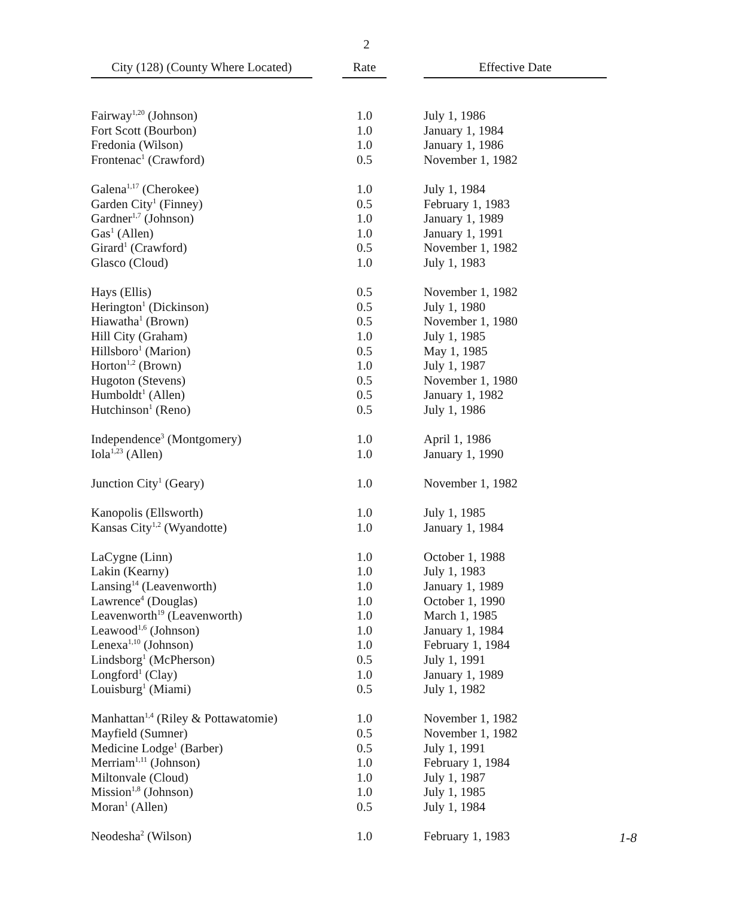2
| City (128) (County Where Located) | | Rate | | Effective Date |
| --- | --- | --- | --- | --- |
| Fairway<sup>1,20</sup> (Johnson) | | 1.0 | | July 1, 1986 |
| Fort Scott (Bourbon) | | 1.0 | | January 1, 1984 |
| Fredonia (Wilson) | | 1.0 | | January 1, 1986 |
| Frontenac<sup>1</sup> (Crawford) | | 0.5 | | November 1, 1982 |
| Galena<sup>1,17</sup> (Cherokee) | | 1.0 | | July 1, 1984 |
| Garden City<sup>1</sup> (Finney) | | 0.5 | | February 1, 1983 |
| Gardner<sup>1,7</sup> (Johnson) | | 1.0 | | January 1, 1989 |
| Gas<sup>1</sup> (Allen) | | 1.0 | | January 1, 1991 |
| Girard<sup>1</sup> (Crawford) | | 0.5 | | November 1, 1982 |
| Glasco (Cloud) | | 1.0 | | July 1, 1983 |
| Hays (Ellis) | | 0.5 | | November 1, 1982 |
| Herington<sup>1</sup> (Dickinson) | | 0.5 | | July 1, 1980 |
| Hiawatha<sup>1</sup> (Brown) | | 0.5 | | November 1, 1980 |
| Hill City (Graham) | | 1.0 | | July 1, 1985 |
| Hillsboro<sup>1</sup> (Marion) | | 0.5 | | May 1, 1985 |
| Horton<sup>1,2</sup> (Brown) | | 1.0 | | July 1, 1987 |
| Hugoton (Stevens) | | 0.5 | | November 1, 1980 |
| Humboldt<sup>1</sup> (Allen) | | 0.5 | | January 1, 1982 |
| Hutchinson<sup>1</sup> (Reno) | | 0.5 | | July 1, 1986 |
| Independence<sup>3</sup> (Montgomery) | | 1.0 | | April 1, 1986 |
| Iola<sup>1,23</sup> (Allen) | | 1.0 | | January 1, 1990 |
| Junction City<sup>1</sup> (Geary) | | 1.0 | | November 1, 1982 |
| Kanopolis (Ellsworth) | | 1.0 | | July 1, 1985 |
| Kansas City<sup>1,2</sup> (Wyandotte) | | 1.0 | | January 1, 1984 |
| LaCygne (Linn) | | 1.0 | | October 1, 1988 |
| Lakin (Kearny) | | 1.0 | | July 1, 1983 |
| Lansing<sup>14</sup> (Leavenworth) | | 1.0 | | January 1, 1989 |
| Lawrence<sup>4</sup> (Douglas) | | 1.0 | | October 1, 1990 |
| Leavenworth<sup>19</sup> (Leavenworth) | | 1.0 | | March 1, 1985 |
| Leawood<sup>1,6</sup> (Johnson) | | 1.0 | | January 1, 1984 |
| Lenexa<sup>1,10</sup> (Johnson) | | 1.0 | | February 1, 1984 |
| Lindsborg<sup>1</sup> (McPherson) | | 0.5 | | July 1, 1991 |
| Longford<sup>1</sup> (Clay) | | 1.0 | | January 1, 1989 |
| Louisburg<sup>1</sup> (Miami) | | 0.5 | | July 1, 1982 |
| Manhattan<sup>1,4</sup> (Riley & Pottawatomie) | | 1.0 | | November 1, 1982 |
| Mayfield (Sumner) | | 0.5 | | November 1, 1982 |
| Medicine Lodge<sup>1</sup> (Barber) | | 0.5 | | July 1, 1991 |
| Merriam<sup>1,11</sup> (Johnson) | | 1.0 | | February 1, 1984 |
| Miltonvale (Cloud) | | 1.0 | | July 1, 1987 |
| Mission<sup>1,8</sup> (Johnson) | | 1.0 | | July 1, 1985 |
| Moran<sup>1</sup> (Allen) | | 0.5 | | July 1, 1984 |
| Neodesha<sup>2</sup> (Wilson) | | 1.0 | | February 1, 1983 |
1-8